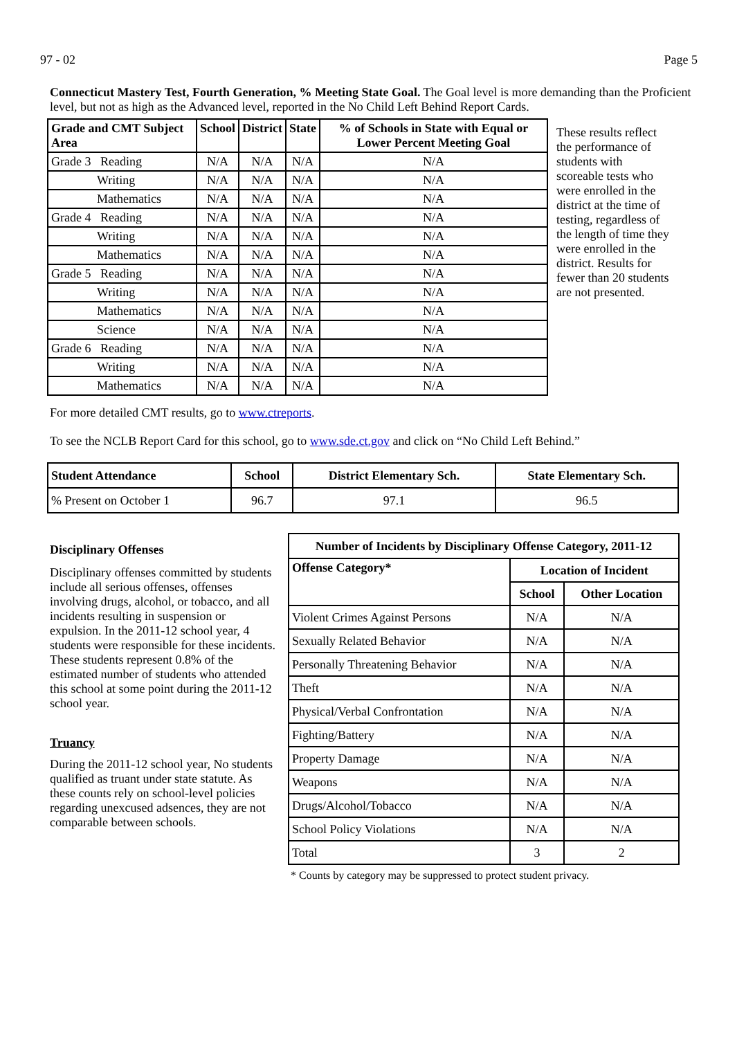97 - 02 Page 5
Connecticut Mastery Test, Fourth Generation, % Meeting State Goal. The Goal level is more demanding than the Proficient level, but not as high as the Advanced level, reported in the No Child Left Behind Report Cards.
| Grade and CMT Subject Area | School | District | State | % of Schools in State with Equal or Lower Percent Meeting Goal |
| --- | --- | --- | --- | --- |
| Grade 3 Reading | N/A | N/A | N/A | N/A |
| Writing | N/A | N/A | N/A | N/A |
| Mathematics | N/A | N/A | N/A | N/A |
| Grade 4 Reading | N/A | N/A | N/A | N/A |
| Writing | N/A | N/A | N/A | N/A |
| Mathematics | N/A | N/A | N/A | N/A |
| Grade 5 Reading | N/A | N/A | N/A | N/A |
| Writing | N/A | N/A | N/A | N/A |
| Mathematics | N/A | N/A | N/A | N/A |
| Science | N/A | N/A | N/A | N/A |
| Grade 6 Reading | N/A | N/A | N/A | N/A |
| Writing | N/A | N/A | N/A | N/A |
| Mathematics | N/A | N/A | N/A | N/A |
These results reflect the performance of students with scoreable tests who were enrolled in the district at the time of testing, regardless of the length of time they were enrolled in the district. Results for fewer than 20 students are not presented.
For more detailed CMT results, go to www.ctreports.
To see the NCLB Report Card for this school, go to www.sde.ct.gov and click on “No Child Left Behind.”
| Student Attendance | School | District Elementary Sch. | State Elementary Sch. |
| --- | --- | --- | --- |
| % Present on October 1 | 96.7 | 97.1 | 96.5 |
Disciplinary Offenses
Disciplinary offenses committed by students include all serious offenses, offenses involving drugs, alcohol, or tobacco, and all incidents resulting in suspension or expulsion. In the 2011-12 school year, 4 students were responsible for these incidents. These students represent 0.8% of the estimated number of students who attended this school at some point during the 2011-12 school year.
Truancy
During the 2011-12 school year, No students qualified as truant under state statute. As these counts rely on school-level policies regarding unexcused adsences, they are not comparable between schools.
| Number of Incidents by Disciplinary Offense Category, 2011-12 | | |
| --- | --- | --- |
| Offense Category* | Location of Incident | |
| | School | Other Location |
| Violent Crimes Against Persons | N/A | N/A |
| Sexually Related Behavior | N/A | N/A |
| Personally Threatening Behavior | N/A | N/A |
| Theft | N/A | N/A |
| Physical/Verbal Confrontation | N/A | N/A |
| Fighting/Battery | N/A | N/A |
| Property Damage | N/A | N/A |
| Weapons | N/A | N/A |
| Drugs/Alcohol/Tobacco | N/A | N/A |
| School Policy Violations | N/A | N/A |
| Total | 3 | 2 |
* Counts by category may be suppressed to protect student privacy.